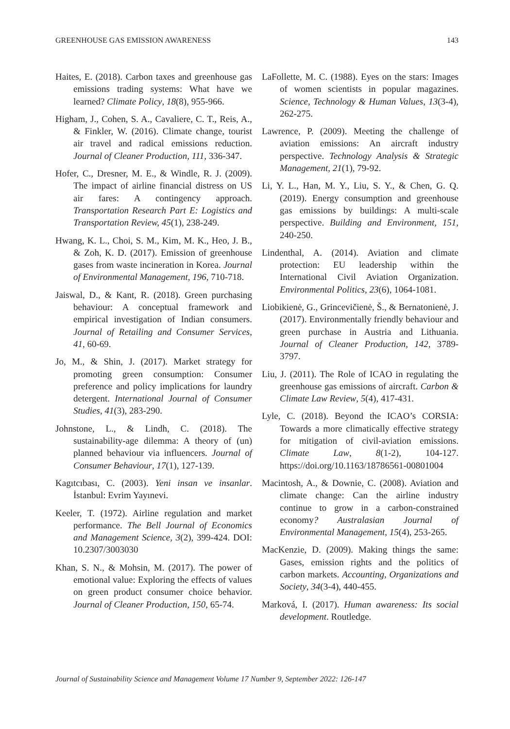GREENHOUSE GAS EMISSION AWARENESS 143
Haites, E. (2018). Carbon taxes and greenhouse gas emissions trading systems: What have we learned? Climate Policy, 18(8), 955-966.
Higham, J., Cohen, S. A., Cavaliere, C. T., Reis, A., & Finkler, W. (2016). Climate change, tourist air travel and radical emissions reduction. Journal of Cleaner Production, 111, 336-347.
Hofer, C., Dresner, M. E., & Windle, R. J. (2009). The impact of airline financial distress on US air fares: A contingency approach. Transportation Research Part E: Logistics and Transportation Review, 45(1), 238-249.
Hwang, K. L., Choi, S. M., Kim, M. K., Heo, J. B., & Zoh, K. D. (2017). Emission of greenhouse gases from waste incineration in Korea. Journal of Environmental Management, 196, 710-718.
Jaiswal, D., & Kant, R. (2018). Green purchasing behaviour: A conceptual framework and empirical investigation of Indian consumers. Journal of Retailing and Consumer Services, 41, 60-69.
Jo, M., & Shin, J. (2017). Market strategy for promoting green consumption: Consumer preference and policy implications for laundry detergent. International Journal of Consumer Studies, 41(3), 283-290.
Johnstone, L., & Lindh, C. (2018). The sustainability-age dilemma: A theory of (un) planned behaviour via influencers. Journal of Consumer Behaviour, 17(1), 127-139.
Kagıtcıbası, C. (2003). Yeni insan ve insanlar. İstanbul: Evrim Yayınevi.
Keeler, T. (1972). Airline regulation and market performance. The Bell Journal of Economics and Management Science, 3(2), 399-424. DOI: 10.2307/3003030
Khan, S. N., & Mohsin, M. (2017). The power of emotional value: Exploring the effects of values on green product consumer choice behavior. Journal of Cleaner Production, 150, 65-74.
LaFollette, M. C. (1988). Eyes on the stars: Images of women scientists in popular magazines. Science, Technology & Human Values, 13(3-4), 262-275.
Lawrence, P. (2009). Meeting the challenge of aviation emissions: An aircraft industry perspective. Technology Analysis & Strategic Management, 21(1), 79-92.
Li, Y. L., Han, M. Y., Liu, S. Y., & Chen, G. Q. (2019). Energy consumption and greenhouse gas emissions by buildings: A multi-scale perspective. Building and Environment, 151, 240-250.
Lindenthal, A. (2014). Aviation and climate protection: EU leadership within the International Civil Aviation Organization. Environmental Politics, 23(6), 1064-1081.
Liobikienė, G., Grincevičienė, Š., & Bernatonienė, J. (2017). Environmentally friendly behaviour and green purchase in Austria and Lithuania. Journal of Cleaner Production, 142, 3789-3797.
Liu, J. (2011). The Role of ICAO in regulating the greenhouse gas emissions of aircraft. Carbon & Climate Law Review, 5(4), 417-431.
Lyle, C. (2018). Beyond the ICAO’s CORSIA: Towards a more climatically effective strategy for mitigation of civil-aviation emissions. Climate Law, 8(1-2), 104-127. https://doi.org/10.1163/18786561-00801004
Macintosh, A., & Downie, C. (2008). Aviation and climate change: Can the airline industry continue to grow in a carbon-constrained economy? Australasian Journal of Environmental Management, 15(4), 253-265.
MacKenzie, D. (2009). Making things the same: Gases, emission rights and the politics of carbon markets. Accounting, Organizations and Society, 34(3-4), 440-455.
Marková, I. (2017). Human awareness: Its social development. Routledge.
Journal of Sustainability Science and Management Volume 17 Number 9, September 2022: 126-147